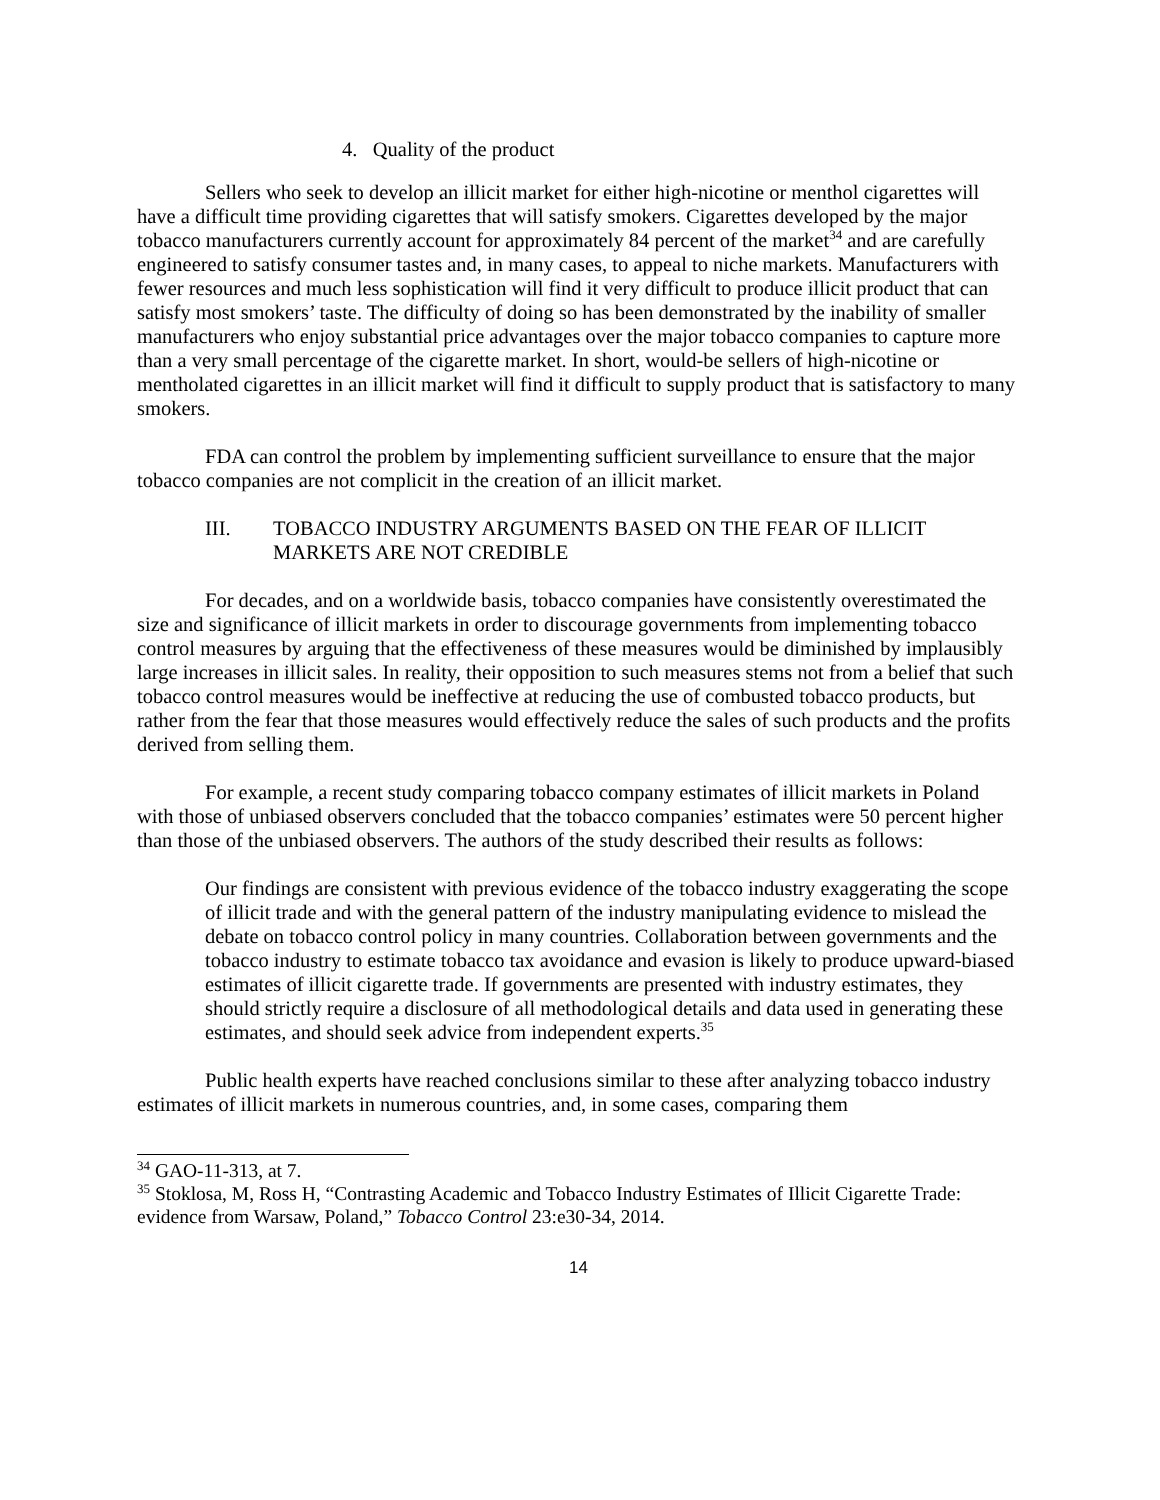4. Quality of the product
Sellers who seek to develop an illicit market for either high-nicotine or menthol cigarettes will have a difficult time providing cigarettes that will satisfy smokers. Cigarettes developed by the major tobacco manufacturers currently account for approximately 84 percent of the market<sup>34</sup> and are carefully engineered to satisfy consumer tastes and, in many cases, to appeal to niche markets. Manufacturers with fewer resources and much less sophistication will find it very difficult to produce illicit product that can satisfy most smokers’ taste. The difficulty of doing so has been demonstrated by the inability of smaller manufacturers who enjoy substantial price advantages over the major tobacco companies to capture more than a very small percentage of the cigarette market. In short, would-be sellers of high-nicotine or mentholated cigarettes in an illicit market will find it difficult to supply product that is satisfactory to many smokers.
FDA can control the problem by implementing sufficient surveillance to ensure that the major tobacco companies are not complicit in the creation of an illicit market.
III. TOBACCO INDUSTRY ARGUMENTS BASED ON THE FEAR OF ILLICIT MARKETS ARE NOT CREDIBLE
For decades, and on a worldwide basis, tobacco companies have consistently overestimated the size and significance of illicit markets in order to discourage governments from implementing tobacco control measures by arguing that the effectiveness of these measures would be diminished by implausibly large increases in illicit sales. In reality, their opposition to such measures stems not from a belief that such tobacco control measures would be ineffective at reducing the use of combusted tobacco products, but rather from the fear that those measures would effectively reduce the sales of such products and the profits derived from selling them.
For example, a recent study comparing tobacco company estimates of illicit markets in Poland with those of unbiased observers concluded that the tobacco companies’ estimates were 50 percent higher than those of the unbiased observers. The authors of the study described their results as follows:
Our findings are consistent with previous evidence of the tobacco industry exaggerating the scope of illicit trade and with the general pattern of the industry manipulating evidence to mislead the debate on tobacco control policy in many countries. Collaboration between governments and the tobacco industry to estimate tobacco tax avoidance and evasion is likely to produce upward-biased estimates of illicit cigarette trade. If governments are presented with industry estimates, they should strictly require a disclosure of all methodological details and data used in generating these estimates, and should seek advice from independent experts.<sup>35</sup>
Public health experts have reached conclusions similar to these after analyzing tobacco industry estimates of illicit markets in numerous countries, and, in some cases, comparing them
<sup>34</sup> GAO-11-313, at 7.
<sup>35</sup> Stoklosa, M, Ross H, “Contrasting Academic and Tobacco Industry Estimates of Illicit Cigarette Trade: evidence from Warsaw, Poland,” Tobacco Control 23:e30-34, 2014.
14